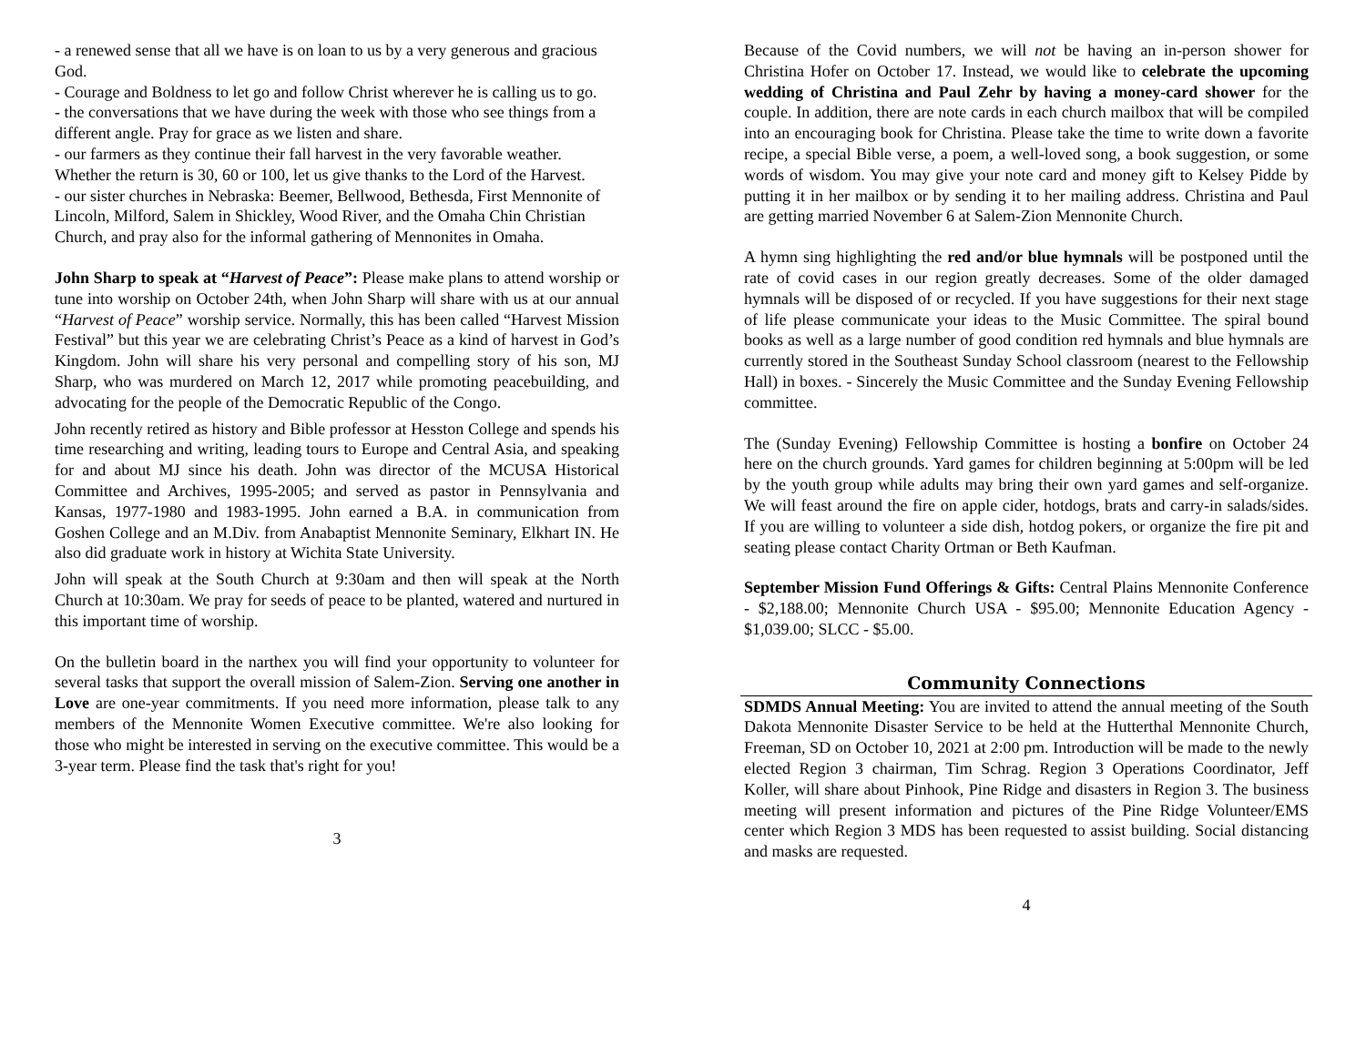- a renewed sense that all we have is on loan to us by a very generous and gracious God.
- Courage and Boldness to let go and follow Christ wherever he is calling us to go.
- the conversations that we have during the week with those who see things from a different angle. Pray for grace as we listen and share.
- our farmers as they continue their fall harvest in the very favorable weather. Whether the return is 30, 60 or 100, let us give thanks to the Lord of the Harvest.
- our sister churches in Nebraska: Beemer, Bellwood, Bethesda, First Mennonite of Lincoln, Milford, Salem in Shickley, Wood River, and the Omaha Chin Christian Church, and pray also for the informal gathering of Mennonites in Omaha.
John Sharp to speak at “Harvest of Peace”: Please make plans to attend worship or tune into worship on October 24th, when John Sharp will share with us at our annual “Harvest of Peace” worship service. Normally, this has been called “Harvest Mission Festival” but this year we are celebrating Christ’s Peace as a kind of harvest in God’s Kingdom. John will share his very personal and compelling story of his son, MJ Sharp, who was murdered on March 12, 2017 while promoting peacebuilding, and advocating for the people of the Democratic Republic of the Congo.
John recently retired as history and Bible professor at Hesston College and spends his time researching and writing, leading tours to Europe and Central Asia, and speaking for and about MJ since his death. John was director of the MCUSA Historical Committee and Archives, 1995-2005; and served as pastor in Pennsylvania and Kansas, 1977-1980 and 1983-1995. John earned a B.A. in communication from Goshen College and an M.Div. from Anabaptist Mennonite Seminary, Elkhart IN. He also did graduate work in history at Wichita State University.
John will speak at the South Church at 9:30am and then will speak at the North Church at 10:30am. We pray for seeds of peace to be planted, watered and nurtured in this important time of worship.
On the bulletin board in the narthex you will find your opportunity to volunteer for several tasks that support the overall mission of Salem-Zion. Serving one another in Love are one-year commitments. If you need more information, please talk to any members of the Mennonite Women Executive committee. We're also looking for those who might be interested in serving on the executive committee. This would be a 3-year term. Please find the task that's right for you!
3
Because of the Covid numbers, we will not be having an in-person shower for Christina Hofer on October 17. Instead, we would like to celebrate the upcoming wedding of Christina and Paul Zehr by having a money-card shower for the couple. In addition, there are note cards in each church mailbox that will be compiled into an encouraging book for Christina. Please take the time to write down a favorite recipe, a special Bible verse, a poem, a well-loved song, a book suggestion, or some words of wisdom. You may give your note card and money gift to Kelsey Pidde by putting it in her mailbox or by sending it to her mailing address. Christina and Paul are getting married November 6 at Salem-Zion Mennonite Church.
A hymn sing highlighting the red and/or blue hymnals will be postponed until the rate of covid cases in our region greatly decreases. Some of the older damaged hymnals will be disposed of or recycled. If you have suggestions for their next stage of life please communicate your ideas to the Music Committee. The spiral bound books as well as a large number of good condition red hymnals and blue hymnals are currently stored in the Southeast Sunday School classroom (nearest to the Fellowship Hall) in boxes. - Sincerely the Music Committee and the Sunday Evening Fellowship committee.
The (Sunday Evening) Fellowship Committee is hosting a bonfire on October 24 here on the church grounds. Yard games for children beginning at 5:00pm will be led by the youth group while adults may bring their own yard games and self-organize. We will feast around the fire on apple cider, hotdogs, brats and carry-in salads/sides. If you are willing to volunteer a side dish, hotdog pokers, or organize the fire pit and seating please contact Charity Ortman or Beth Kaufman.
September Mission Fund Offerings & Gifts: Central Plains Mennonite Conference - $2,188.00; Mennonite Church USA - $95.00; Mennonite Education Agency - $1,039.00; SLCC - $5.00.
Community Connections
SDMDS Annual Meeting: You are invited to attend the annual meeting of the South Dakota Mennonite Disaster Service to be held at the Hutterthal Mennonite Church, Freeman, SD on October 10, 2021 at 2:00 pm. Introduction will be made to the newly elected Region 3 chairman, Tim Schrag. Region 3 Operations Coordinator, Jeff Koller, will share about Pinhook, Pine Ridge and disasters in Region 3. The business meeting will present information and pictures of the Pine Ridge Volunteer/EMS center which Region 3 MDS has been requested to assist building. Social distancing and masks are requested.
4